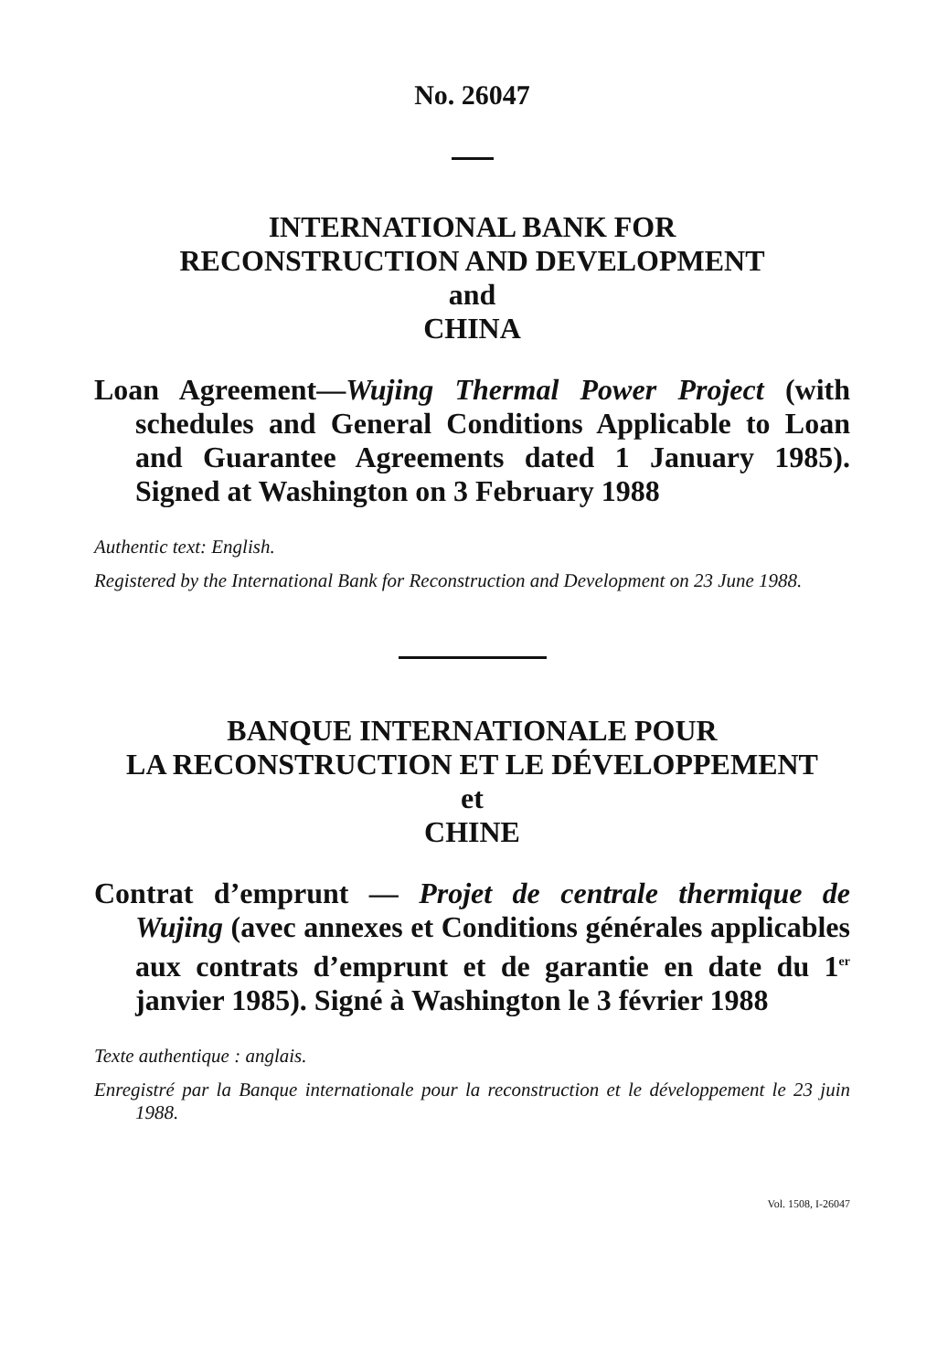No. 26047
INTERNATIONAL BANK FOR
RECONSTRUCTION AND DEVELOPMENT
and
CHINA
Loan Agreement—Wujing Thermal Power Project (with schedules and General Conditions Applicable to Loan and Guarantee Agreements dated 1 January 1985). Signed at Washington on 3 February 1988
Authentic text: English.
Registered by the International Bank for Reconstruction and Development on 23 June 1988.
BANQUE INTERNATIONALE POUR
LA RECONSTRUCTION ET LE DÉVELOPPEMENT
et
CHINE
Contrat d’emprunt — Projet de centrale thermique de Wujing (avec annexes et Conditions générales applicables aux contrats d’emprunt et de garantie en date du 1<sup>er</sup> janvier 1985). Signé à Washington le 3 février 1988
Texte authentique : anglais.
Enregistré par la Banque internationale pour la reconstruction et le développement le 23 juin 1988.
Vol. 1508, I-26047